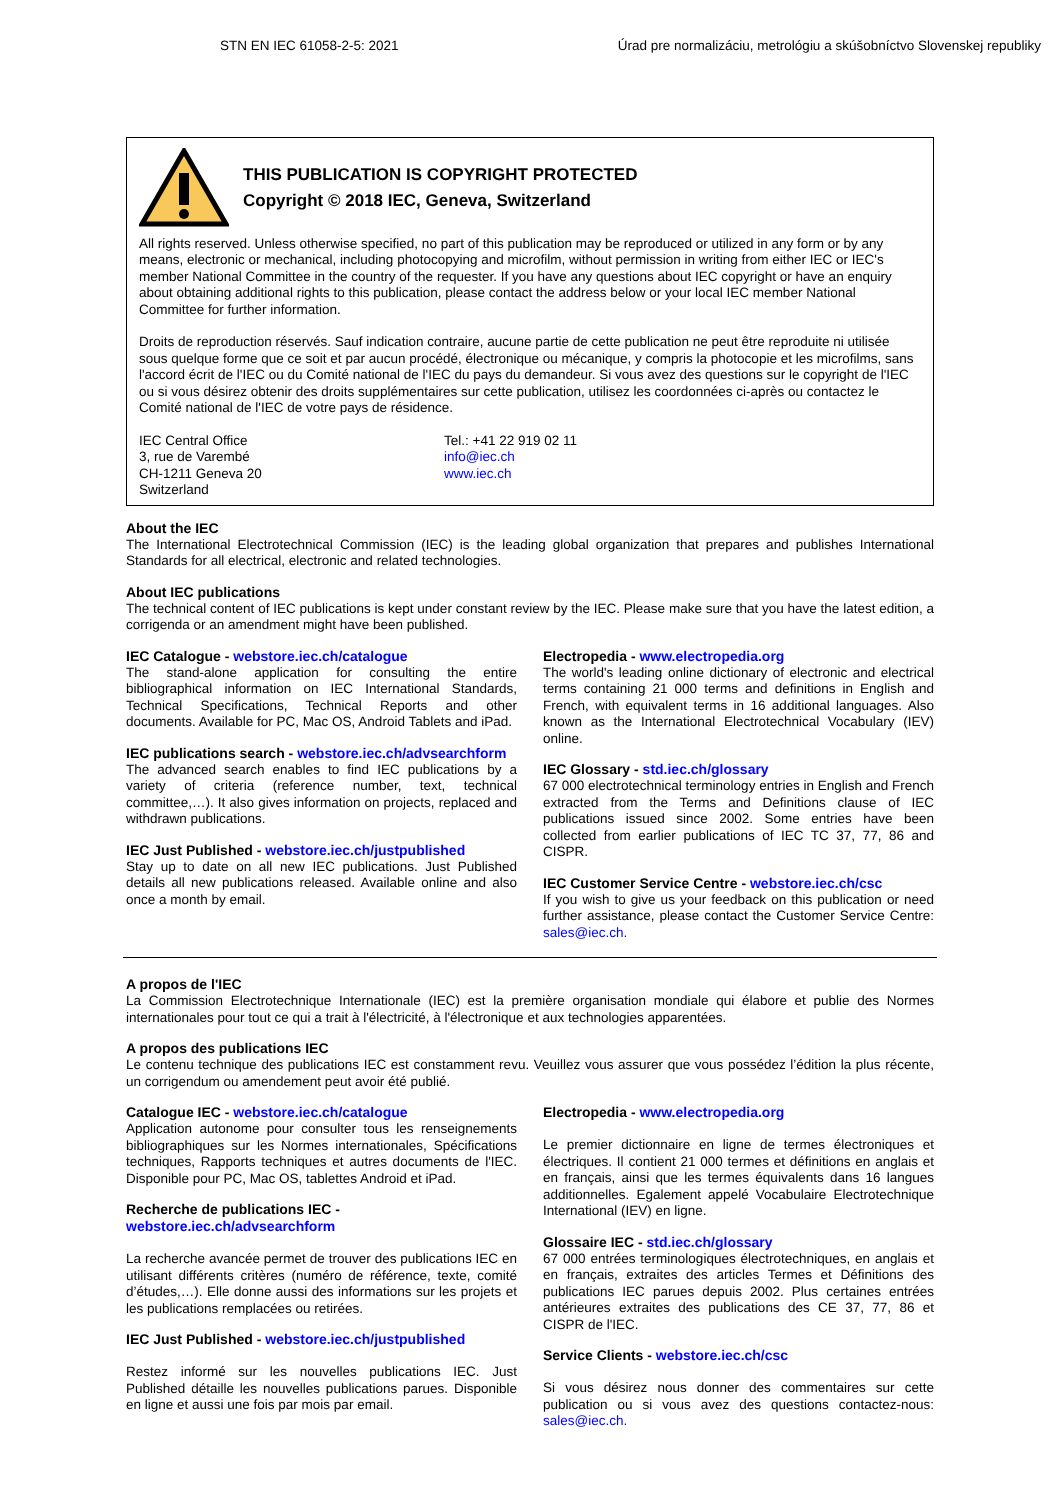STN EN IEC 61058-2-5: 2021 Úrad pre normalizáciu, metrológiu a skúšobníctvo Slovenskej republiky
THIS PUBLICATION IS COPYRIGHT PROTECTED
Copyright © 2018 IEC, Geneva, Switzerland
All rights reserved. Unless otherwise specified, no part of this publication may be reproduced or utilized in any form or by any means, electronic or mechanical, including photocopying and microfilm, without permission in writing from either IEC or IEC's member National Committee in the country of the requester. If you have any questions about IEC copyright or have an enquiry about obtaining additional rights to this publication, please contact the address below or your local IEC member National Committee for further information.
Droits de reproduction réservés. Sauf indication contraire, aucune partie de cette publication ne peut être reproduite ni utilisée sous quelque forme que ce soit et par aucun procédé, électronique ou mécanique, y compris la photocopie et les microfilms, sans l'accord écrit de l'IEC ou du Comité national de l'IEC du pays du demandeur. Si vous avez des questions sur le copyright de l'IEC ou si vous désirez obtenir des droits supplémentaires sur cette publication, utilisez les coordonnées ci-après ou contactez le Comité national de l'IEC de votre pays de résidence.
IEC Central Office
3, rue de Varembé
CH-1211 Geneva 20
Switzerland
Tel.: +41 22 919 02 11
info@iec.ch
www.iec.ch
About the IEC
The International Electrotechnical Commission (IEC) is the leading global organization that prepares and publishes International Standards for all electrical, electronic and related technologies.
About IEC publications
The technical content of IEC publications is kept under constant review by the IEC. Please make sure that you have the latest edition, a corrigenda or an amendment might have been published.
IEC Catalogue - webstore.iec.ch/catalogue
The stand-alone application for consulting the entire bibliographical information on IEC International Standards, Technical Specifications, Technical Reports and other documents. Available for PC, Mac OS, Android Tablets and iPad.
IEC publications search - webstore.iec.ch/advsearchform
The advanced search enables to find IEC publications by a variety of criteria (reference number, text, technical committee,…). It also gives information on projects, replaced and withdrawn publications.
IEC Just Published - webstore.iec.ch/justpublished
Stay up to date on all new IEC publications. Just Published details all new publications released. Available online and also once a month by email.
Electropedia - www.electropedia.org
The world's leading online dictionary of electronic and electrical terms containing 21 000 terms and definitions in English and French, with equivalent terms in 16 additional languages. Also known as the International Electrotechnical Vocabulary (IEV) online.
IEC Glossary - std.iec.ch/glossary
67 000 electrotechnical terminology entries in English and French extracted from the Terms and Definitions clause of IEC publications issued since 2002. Some entries have been collected from earlier publications of IEC TC 37, 77, 86 and CISPR.
IEC Customer Service Centre - webstore.iec.ch/csc
If you wish to give us your feedback on this publication or need further assistance, please contact the Customer Service Centre: sales@iec.ch.
A propos de l'IEC
La Commission Electrotechnique Internationale (IEC) est la première organisation mondiale qui élabore et publie des Normes internationales pour tout ce qui a trait à l'électricité, à l'électronique et aux technologies apparentées.
A propos des publications IEC
Le contenu technique des publications IEC est constamment revu. Veuillez vous assurer que vous possédez l’édition la plus récente, un corrigendum ou amendement peut avoir été publié.
Catalogue IEC - webstore.iec.ch/catalogue
Application autonome pour consulter tous les renseignements bibliographiques sur les Normes internationales, Spécifications techniques, Rapports techniques et autres documents de l'IEC. Disponible pour PC, Mac OS, tablettes Android et iPad.
Recherche de publications IEC -
webstore.iec.ch/advsearchform
La recherche avancée permet de trouver des publications IEC en utilisant différents critères (numéro de référence, texte, comité d’études,…). Elle donne aussi des informations sur les projets et les publications remplacées ou retirées.
IEC Just Published - webstore.iec.ch/justpublished
Restez informé sur les nouvelles publications IEC. Just Published détaille les nouvelles publications parues. Disponible en ligne et aussi une fois par mois par email.
Electropedia - www.electropedia.org
Le premier dictionnaire en ligne de termes électroniques et électriques. Il contient 21 000 termes et définitions en anglais et en français, ainsi que les termes équivalents dans 16 langues additionnelles. Egalement appelé Vocabulaire Electrotechnique International (IEV) en ligne.
Glossaire IEC - std.iec.ch/glossary
67 000 entrées terminologiques électrotechniques, en anglais et en français, extraites des articles Termes et Définitions des publications IEC parues depuis 2002. Plus certaines entrées antérieures extraites des publications des CE 37, 77, 86 et CISPR de l'IEC.
Service Clients - webstore.iec.ch/csc
Si vous désirez nous donner des commentaires sur cette publication ou si vous avez des questions contactez-nous: sales@iec.ch.